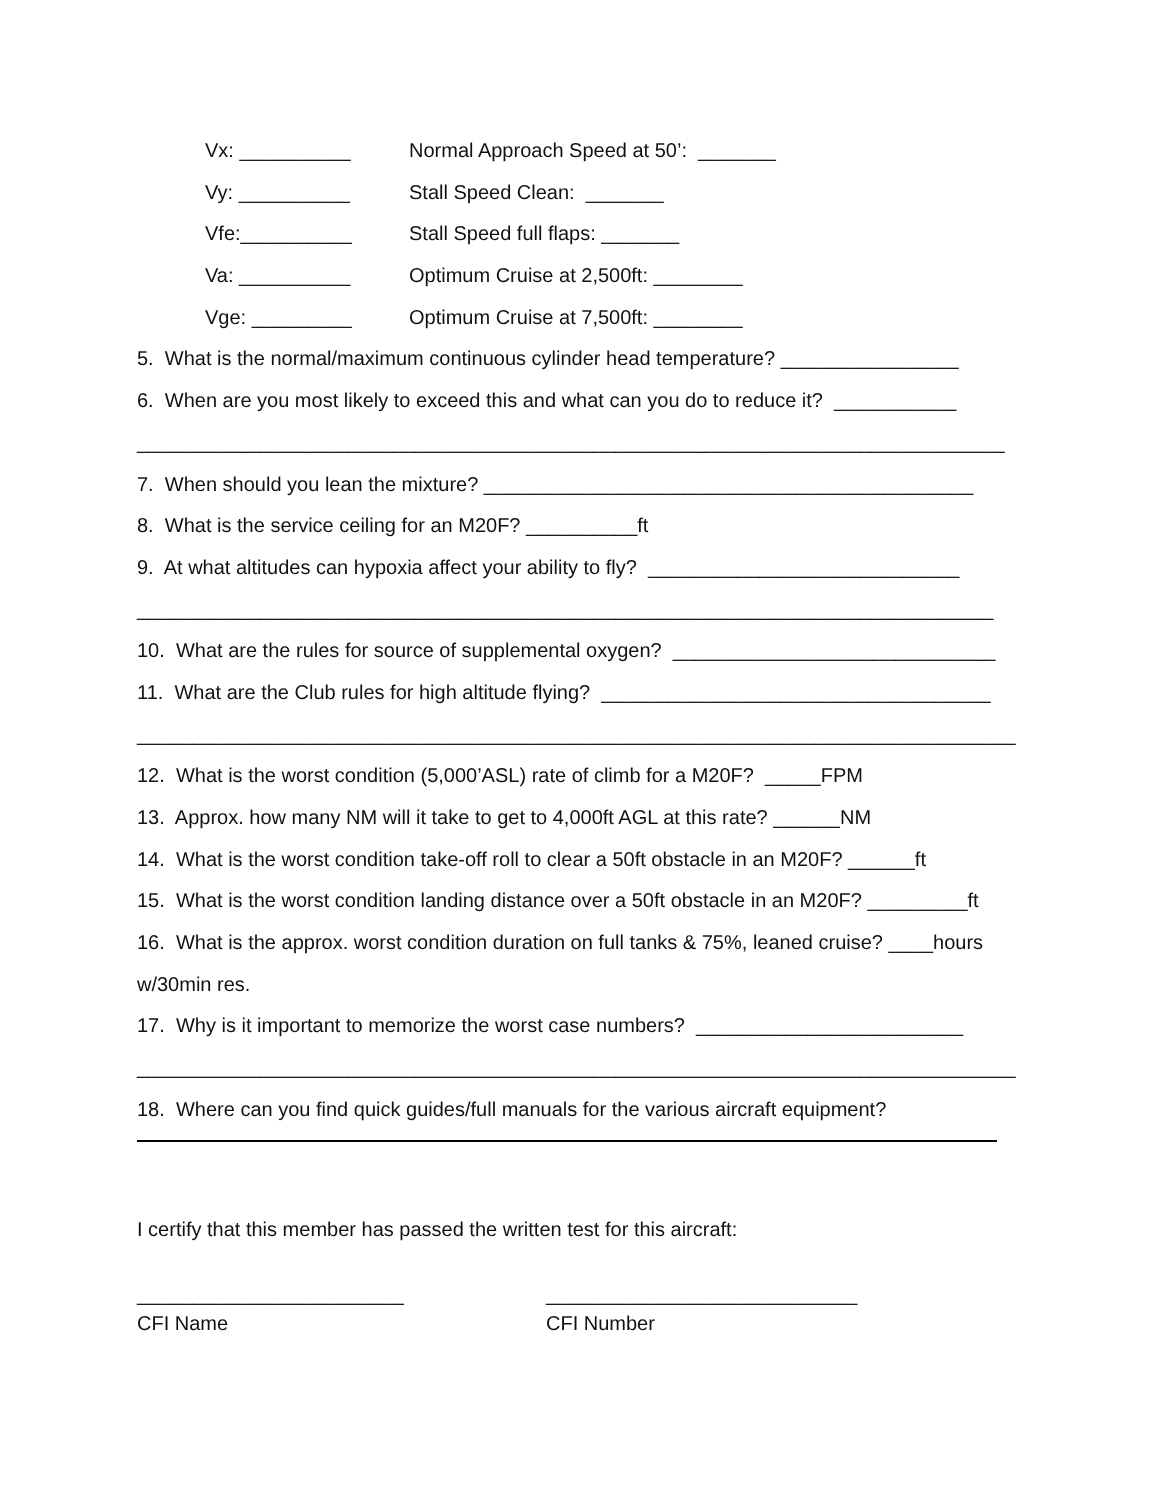Vx: __________ Normal Approach Speed at 50’: _______
Vy: __________ Stall Speed Clean: _______
Vfe:__________ Stall Speed full flaps: _______
Va: __________ Optimum Cruise at 2,500ft: ________
Vge: _________ Optimum Cruise at 7,500ft: ________
5. What is the normal/maximum continuous cylinder head temperature? ________________
6. When are you most likely to exceed this and what can you do to reduce it? ___________
______________________________________________________________________________
7. When should you lean the mixture? ____________________________________________
8. What is the service ceiling for an M20F? __________ft
9. At what altitudes can hypoxia affect your ability to fly? ____________________________
_____________________________________________________________________________
10. What are the rules for source of supplemental oxygen? _____________________________
11. What are the Club rules for high altitude flying? ___________________________________
_______________________________________________________________________________
12. What is the worst condition (5,000’ASL) rate of climb for a M20F? _____FPM
13. Approx. how many NM will it take to get to 4,000ft AGL at this rate? ______NM
14. What is the worst condition take-off roll to clear a 50ft obstacle in an M20F? ______ft
15. What is the worst condition landing distance over a 50ft obstacle in an M20F? _________ft
16. What is the approx. worst condition duration on full tanks & 75%, leaned cruise? ____hours
w/30min res.
17. Why is it important to memorize the worst case numbers? ________________________
_______________________________________________________________________________
18. Where can you find quick guides/full manuals for the various aircraft equipment?
I certify that this member has passed the written test for this aircraft:
________________________ ____________________________
CFI Name CFI Number